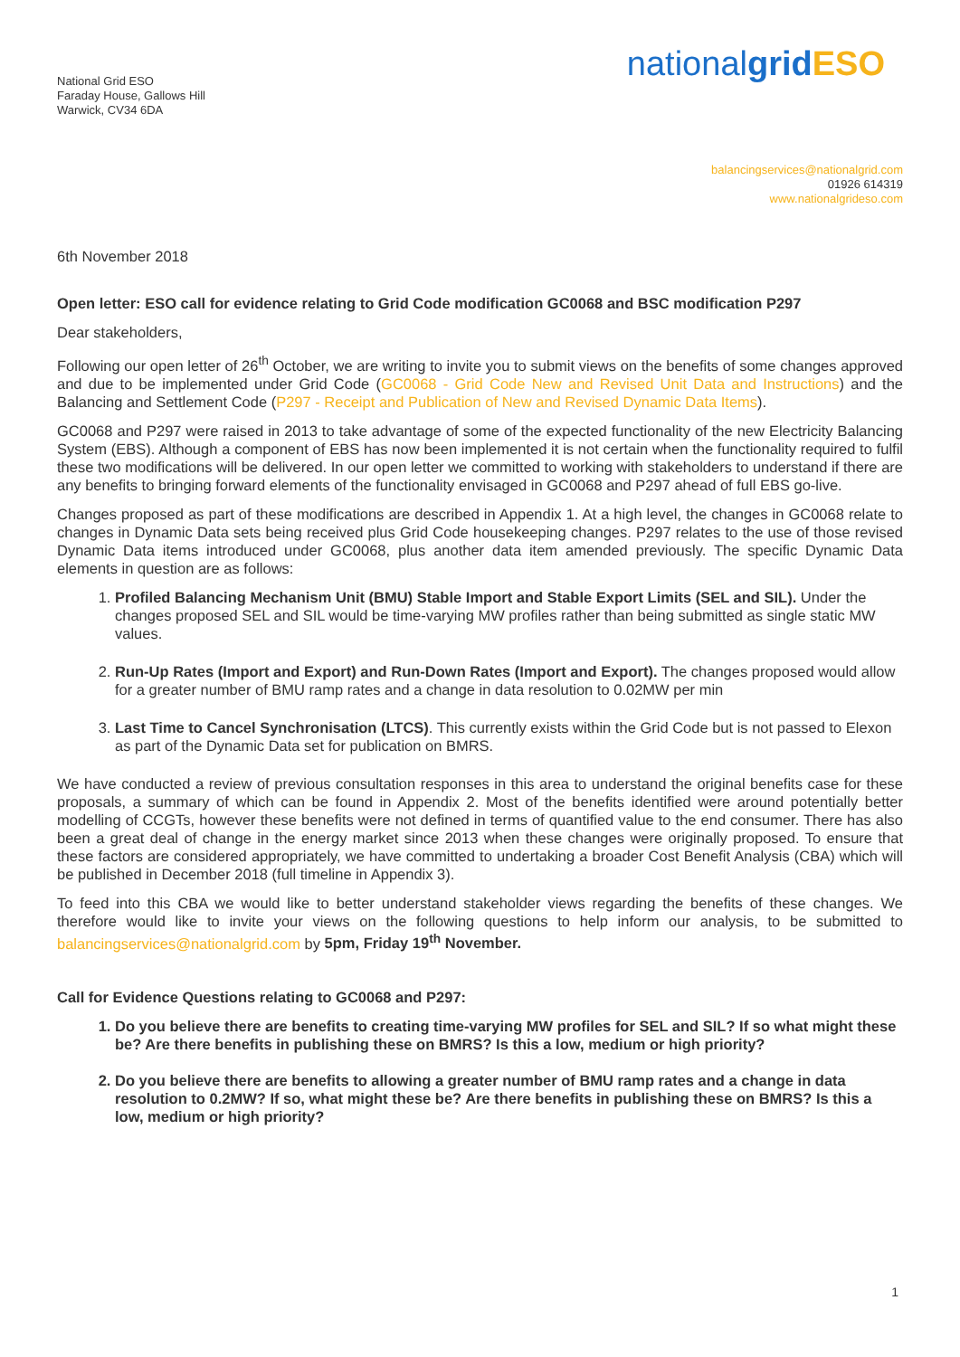National Grid ESO
Faraday House, Gallows Hill
Warwick, CV34 6DA
nationalgrid ESO
balancingservices@nationalgrid.com
01926 614319
www.nationalgrideso.com
6th November 2018
Open letter: ESO call for evidence relating to Grid Code modification GC0068 and BSC modification P297
Dear stakeholders,
Following our open letter of 26<sup>th</sup> October, we are writing to invite you to submit views on the benefits of some changes approved and due to be implemented under Grid Code (GC0068 - Grid Code New and Revised Unit Data and Instructions) and the Balancing and Settlement Code (P297 - Receipt and Publication of New and Revised Dynamic Data Items).
GC0068 and P297 were raised in 2013 to take advantage of some of the expected functionality of the new Electricity Balancing System (EBS). Although a component of EBS has now been implemented it is not certain when the functionality required to fulfil these two modifications will be delivered. In our open letter we committed to working with stakeholders to understand if there are any benefits to bringing forward elements of the functionality envisaged in GC0068 and P297 ahead of full EBS go-live.
Changes proposed as part of these modifications are described in Appendix 1. At a high level, the changes in GC0068 relate to changes in Dynamic Data sets being received plus Grid Code housekeeping changes. P297 relates to the use of those revised Dynamic Data items introduced under GC0068, plus another data item amended previously. The specific Dynamic Data elements in question are as follows:
1. Profiled Balancing Mechanism Unit (BMU) Stable Import and Stable Export Limits (SEL and SIL). Under the changes proposed SEL and SIL would be time-varying MW profiles rather than being submitted as single static MW values.
2. Run-Up Rates (Import and Export) and Run-Down Rates (Import and Export). The changes proposed would allow for a greater number of BMU ramp rates and a change in data resolution to 0.02MW per min
3. Last Time to Cancel Synchronisation (LTCS). This currently exists within the Grid Code but is not passed to Elexon as part of the Dynamic Data set for publication on BMRS.
We have conducted a review of previous consultation responses in this area to understand the original benefits case for these proposals, a summary of which can be found in Appendix 2. Most of the benefits identified were around potentially better modelling of CCGTs, however these benefits were not defined in terms of quantified value to the end consumer. There has also been a great deal of change in the energy market since 2013 when these changes were originally proposed. To ensure that these factors are considered appropriately, we have committed to undertaking a broader Cost Benefit Analysis (CBA) which will be published in December 2018 (full timeline in Appendix 3).
To feed into this CBA we would like to better understand stakeholder views regarding the benefits of these changes. We therefore would like to invite your views on the following questions to help inform our analysis, to be submitted to balancingservices@nationalgrid.com by 5pm, Friday 19<sup>th</sup> November.
Call for Evidence Questions relating to GC0068 and P297:
1. Do you believe there are benefits to creating time-varying MW profiles for SEL and SIL? If so what might these be? Are there benefits in publishing these on BMRS? Is this a low, medium or high priority?
2. Do you believe there are benefits to allowing a greater number of BMU ramp rates and a change in data resolution to 0.2MW? If so, what might these be? Are there benefits in publishing these on BMRS? Is this a low, medium or high priority?
1